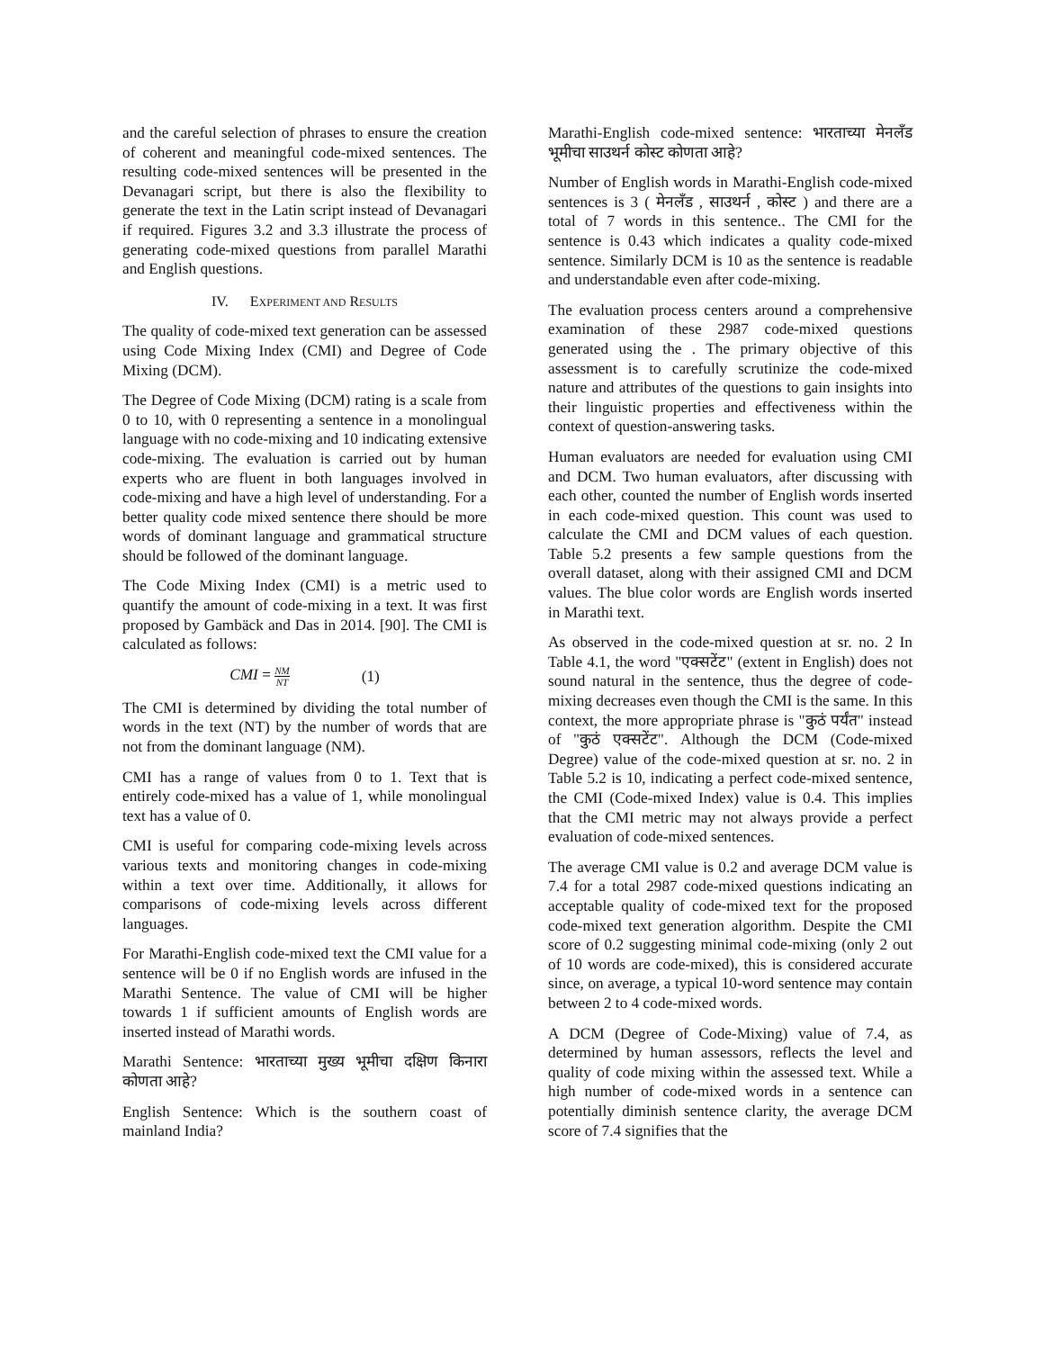and the careful selection of phrases to ensure the creation of coherent and meaningful code-mixed sentences. The resulting code-mixed sentences will be presented in the Devanagari script, but there is also the flexibility to generate the text in the Latin script instead of Devanagari if required. Figures 3.2 and 3.3 illustrate the process of generating code-mixed questions from parallel Marathi and English questions.
IV. EXPERIMENT AND RESULTS
The quality of code-mixed text generation can be assessed using Code Mixing Index (CMI) and Degree of Code Mixing (DCM).
The Degree of Code Mixing (DCM) rating is a scale from 0 to 10, with 0 representing a sentence in a monolingual language with no code-mixing and 10 indicating extensive code-mixing. The evaluation is carried out by human experts who are fluent in both languages involved in code-mixing and have a high level of understanding. For a better quality code mixed sentence there should be more words of dominant language and grammatical structure should be followed of the dominant language.
The Code Mixing Index (CMI) is a metric used to quantify the amount of code-mixing in a text. It was first proposed by Gambäck and Das in 2014. [90]. The CMI is calculated as follows:
CMI = NM NT (1)
The CMI is determined by dividing the total number of words in the text (NT) by the number of words that are not from the dominant language (NM).
CMI has a range of values from 0 to 1. Text that is entirely code-mixed has a value of 1, while monolingual text has a value of 0.
CMI is useful for comparing code-mixing levels across various texts and monitoring changes in code-mixing within a text over time. Additionally, it allows for comparisons of code-mixing levels across different languages.
For Marathi-English code-mixed text the CMI value for a sentence will be 0 if no English words are infused in the Marathi Sentence. The value of CMI will be higher towards 1 if sufficient amounts of English words are inserted instead of Marathi words.
Marathi Sentence: भारताच्या मुख्य भूमीचा दक्षिण किनारा कोणता आहे?
English Sentence: Which is the southern coast of mainland India?
Marathi-English code-mixed sentence: भारताच्या मेनलँड भूमीचा साउथर्न कोस्ट कोणता आहे?
Number of English words in Marathi-English code-mixed sentences is 3 ( मेनलँड , साउथर्न , कोस्ट ) and there are a total of 7 words in this sentence.. The CMI for the sentence is 0.43 which indicates a quality code-mixed sentence. Similarly DCM is 10 as the sentence is readable and understandable even after code-mixing.
The evaluation process centers around a comprehensive examination of these 2987 code-mixed questions generated using the . The primary objective of this assessment is to carefully scrutinize the code-mixed nature and attributes of the questions to gain insights into their linguistic properties and effectiveness within the context of question-answering tasks.
Human evaluators are needed for evaluation using CMI and DCM. Two human evaluators, after discussing with each other, counted the number of English words inserted in each code-mixed question. This count was used to calculate the CMI and DCM values of each question. Table 5.2 presents a few sample questions from the overall dataset, along with their assigned CMI and DCM values. The blue color words are English words inserted in Marathi text.
As observed in the code-mixed question at sr. no. 2 In Table 4.1, the word "एक्सटेंट" (extent in English) does not sound natural in the sentence, thus the degree of code-mixing decreases even though the CMI is the same. In this context, the more appropriate phrase is "कुठं पर्यंत" instead of "कुठं एक्सटेंट". Although the DCM (Code-mixed Degree) value of the code-mixed question at sr. no. 2 in Table 5.2 is 10, indicating a perfect code-mixed sentence, the CMI (Code-mixed Index) value is 0.4. This implies that the CMI metric may not always provide a perfect evaluation of code-mixed sentences.
The average CMI value is 0.2 and average DCM value is 7.4 for a total 2987 code-mixed questions indicating an acceptable quality of code-mixed text for the proposed code-mixed text generation algorithm. Despite the CMI score of 0.2 suggesting minimal code-mixing (only 2 out of 10 words are code-mixed), this is considered accurate since, on average, a typical 10-word sentence may contain between 2 to 4 code-mixed words.
A DCM (Degree of Code-Mixing) value of 7.4, as determined by human assessors, reflects the level and quality of code mixing within the assessed text. While a high number of code-mixed words in a sentence can potentially diminish sentence clarity, the average DCM score of 7.4 signifies that the